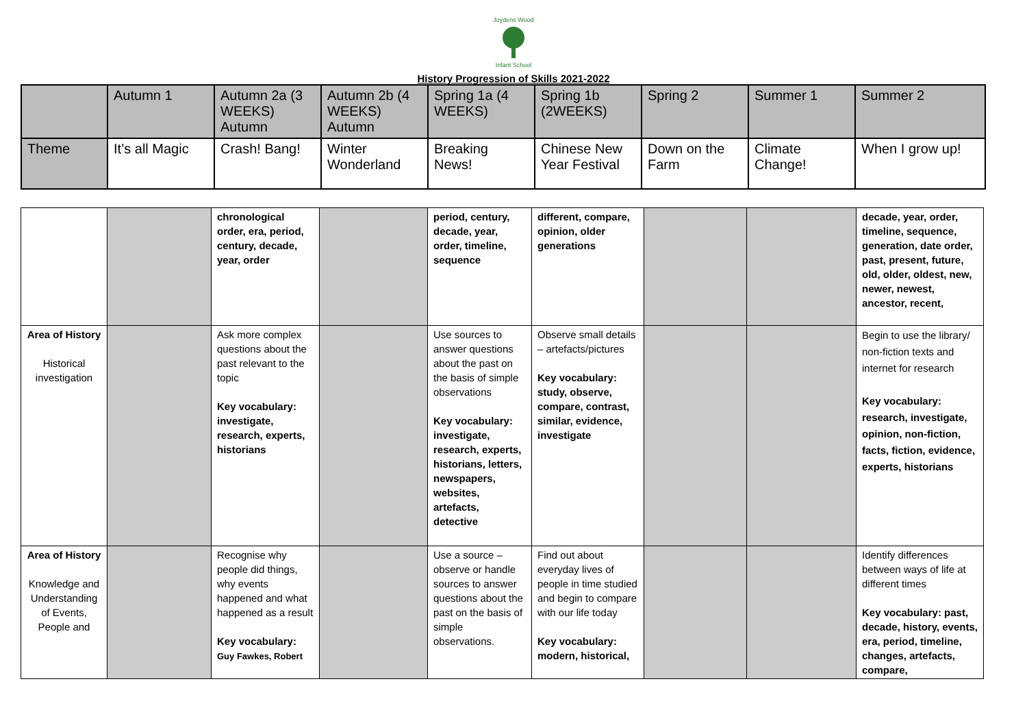Joydens Wood
Infant School
History Progression of Skills 2021-2022
| | Autumn 1 | Autumn 2a (3 WEEKS) Autumn | Autumn 2b (4 WEEKS) Autumn | Spring 1a (4 WEEKS) | Spring 1b (2WEEKS) | Spring 2 | Summer 1 | Summer 2 |
| Theme | It’s all Magic | Crash! Bang! | Winter Wonderland | Breaking News! | Chinese New Year Festival | Down on the Farm | Climate Change! | When I grow up! |
| | | chronological order, era, period, century, decade, year, order | | period, century, decade, year, order, timeline, sequence | different, compare, opinion, older generations | | | decade, year, order, timeline, sequence, generation, date order, past, present, future, old, older, oldest, new, newer, newest, ancestor, recent, |
| Area of History Historical investigation | | Ask more complex questions about the past relevant to the topic Key vocabulary: investigate, research, experts, historians | | Use sources to answer questions about the past on the basis of simple observations Key vocabulary: investigate, research, experts, historians, letters, newspapers, websites, artefacts, detective | Observe small details – artefacts/pictures Key vocabulary: study, observe, compare, contrast, similar, evidence, investigate | | | Begin to use the library/ non-fiction texts and internet for research Key vocabulary: research, investigate, opinion, non-fiction, facts, fiction, evidence, experts, historians |
| Area of History Knowledge and Understanding of Events, People and | | Recognise why people did things, why events happened and what happened as a result Key vocabulary: Guy Fawkes, Robert | | Use a source – observe or handle sources to answer questions about the past on the basis of simple observations. | Find out about everyday lives of people in time studied and begin to compare with our life today Key vocabulary: modern, historical, | | | Identify differences between ways of life at different times Key vocabulary: past, decade, history, events, era, period, timeline, changes, artefacts, compare, |